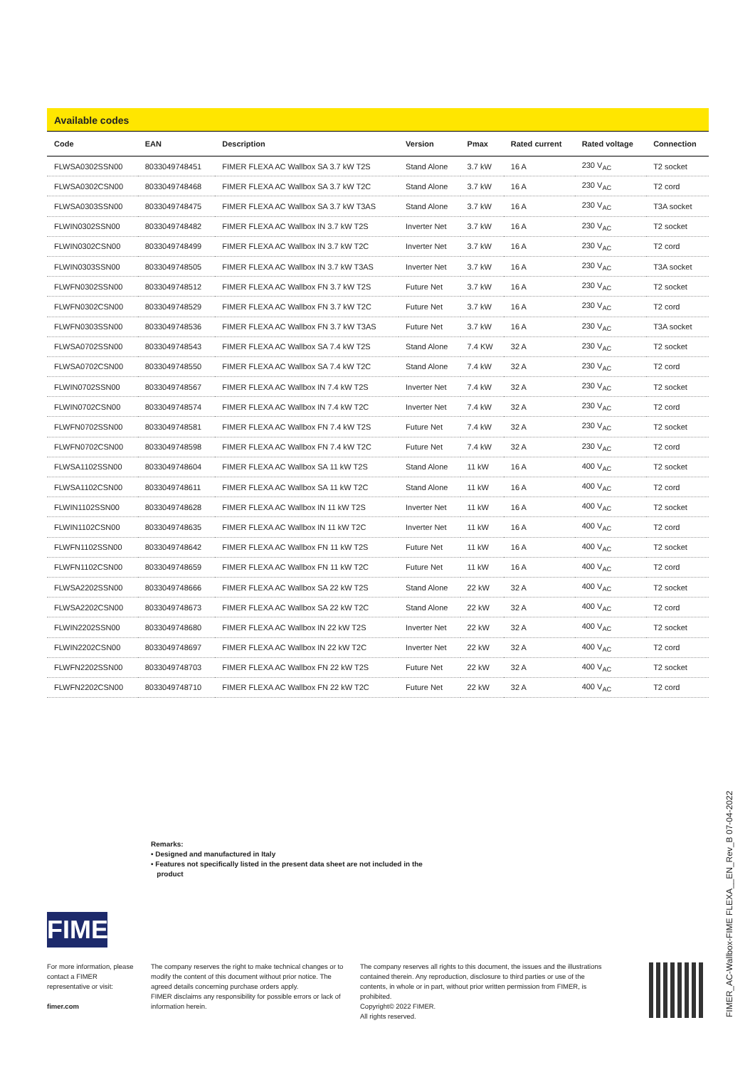Available codes
| Code | EAN | Description | Version | Pmax | Rated current | Rated voltage | Connection |
| --- | --- | --- | --- | --- | --- | --- | --- |
| FLWSA0302SSN00 | 8033049748451 | FIMER FLEXA AC Wallbox SA 3.7 kW T2S | Stand Alone | 3.7 kW | 16 A | 230 V<sub>AC</sub> | T2 socket |
| FLWSA0302CSN00 | 8033049748468 | FIMER FLEXA AC Wallbox SA 3.7 kW T2C | Stand Alone | 3.7 kW | 16 A | 230 V<sub>AC</sub> | T2 cord |
| FLWSA0303SSN00 | 8033049748475 | FIMER FLEXA AC Wallbox SA 3.7 kW T3AS | Stand Alone | 3.7 kW | 16 A | 230 V<sub>AC</sub> | T3A socket |
| FLWIN0302SSN00 | 8033049748482 | FIMER FLEXA AC Wallbox IN 3.7 kW T2S | Inverter Net | 3.7 kW | 16 A | 230 V<sub>AC</sub> | T2 socket |
| FLWIN0302CSN00 | 8033049748499 | FIMER FLEXA AC Wallbox IN 3.7 kW T2C | Inverter Net | 3.7 kW | 16 A | 230 V<sub>AC</sub> | T2 cord |
| FLWIN0303SSN00 | 8033049748505 | FIMER FLEXA AC Wallbox IN 3.7 kW T3AS | Inverter Net | 3.7 kW | 16 A | 230 V<sub>AC</sub> | T3A socket |
| FLWFN0302SSN00 | 8033049748512 | FIMER FLEXA AC Wallbox FN 3.7 kW T2S | Future Net | 3.7 kW | 16 A | 230 V<sub>AC</sub> | T2 socket |
| FLWFN0302CSN00 | 8033049748529 | FIMER FLEXA AC Wallbox FN 3.7 kW T2C | Future Net | 3.7 kW | 16 A | 230 V<sub>AC</sub> | T2 cord |
| FLWFN0303SSN00 | 8033049748536 | FIMER FLEXA AC Wallbox FN 3.7 kW T3AS | Future Net | 3.7 kW | 16 A | 230 V<sub>AC</sub> | T3A socket |
| FLWSA0702SSN00 | 8033049748543 | FIMER FLEXA AC Wallbox SA 7.4 kW T2S | Stand Alone | 7.4 KW | 32 A | 230 V<sub>AC</sub> | T2 socket |
| FLWSA0702CSN00 | 8033049748550 | FIMER FLEXA AC Wallbox SA 7.4 kW T2C | Stand Alone | 7.4 kW | 32 A | 230 V<sub>AC</sub> | T2 cord |
| FLWIN0702SSN00 | 8033049748567 | FIMER FLEXA AC Wallbox IN 7.4 kW T2S | Inverter Net | 7.4 kW | 32 A | 230 V<sub>AC</sub> | T2 socket |
| FLWIN0702CSN00 | 8033049748574 | FIMER FLEXA AC Wallbox IN 7.4 kW T2C | Inverter Net | 7.4 kW | 32 A | 230 V<sub>AC</sub> | T2 cord |
| FLWFN0702SSN00 | 8033049748581 | FIMER FLEXA AC Wallbox FN 7.4 kW T2S | Future Net | 7.4 kW | 32 A | 230 V<sub>AC</sub> | T2 socket |
| FLWFN0702CSN00 | 8033049748598 | FIMER FLEXA AC Wallbox FN 7.4 kW T2C | Future Net | 7.4 kW | 32 A | 230 V<sub>AC</sub> | T2 cord |
| FLWSA1102SSN00 | 8033049748604 | FIMER FLEXA AC Wallbox SA 11 kW T2S | Stand Alone | 11 kW | 16 A | 400 V<sub>AC</sub> | T2 socket |
| FLWSA1102CSN00 | 8033049748611 | FIMER FLEXA AC Wallbox SA 11 kW T2C | Stand Alone | 11 kW | 16 A | 400 V<sub>AC</sub> | T2 cord |
| FLWIN1102SSN00 | 8033049748628 | FIMER FLEXA AC Wallbox IN 11 kW T2S | Inverter Net | 11 kW | 16 A | 400 V<sub>AC</sub> | T2 socket |
| FLWIN1102CSN00 | 8033049748635 | FIMER FLEXA AC Wallbox IN 11 kW T2C | Inverter Net | 11 kW | 16 A | 400 V<sub>AC</sub> | T2 cord |
| FLWFN1102SSN00 | 8033049748642 | FIMER FLEXA AC Wallbox FN 11 kW T2S | Future Net | 11 kW | 16 A | 400 V<sub>AC</sub> | T2 socket |
| FLWFN1102CSN00 | 8033049748659 | FIMER FLEXA AC Wallbox FN 11 kW T2C | Future Net | 11 kW | 16 A | 400 V<sub>AC</sub> | T2 cord |
| FLWSA2202SSN00 | 8033049748666 | FIMER FLEXA AC Wallbox SA 22 kW T2S | Stand Alone | 22 kW | 32 A | 400 V<sub>AC</sub> | T2 socket |
| FLWSA2202CSN00 | 8033049748673 | FIMER FLEXA AC Wallbox SA 22 kW T2C | Stand Alone | 22 kW | 32 A | 400 V<sub>AC</sub> | T2 cord |
| FLWIN2202SSN00 | 8033049748680 | FIMER FLEXA AC Wallbox IN 22 kW T2S | Inverter Net | 22 kW | 32 A | 400 V<sub>AC</sub> | T2 socket |
| FLWIN2202CSN00 | 8033049748697 | FIMER FLEXA AC Wallbox IN 22 kW T2C | Inverter Net | 22 kW | 32 A | 400 V<sub>AC</sub> | T2 cord |
| FLWFN2202SSN00 | 8033049748703 | FIMER FLEXA AC Wallbox FN 22 kW T2S | Future Net | 22 kW | 32 A | 400 V<sub>AC</sub> | T2 socket |
| FLWFN2202CSN00 | 8033049748710 | FIMER FLEXA AC Wallbox FN 22 kW T2C | Future Net | 22 kW | 32 A | 400 V<sub>AC</sub> | T2 cord |
Remarks:
• Designed and manufactured in Italy
• Features not specifically listed in the present data sheet are not included in the
product
FIMER
For more information, please contact a FIMER representative or visit:
fimer.com
The company reserves the right to make technical changes or to modify the content of this document without prior notice. The agreed details concerning purchase orders apply.
FIMER disclaims any responsibility for possible errors or lack of information herein.
The company reserves all rights to this document, the issues and the illustrations contained therein. Any reproduction, disclosure to third parties or use of the contents, in whole or in part, without prior written permission from FIMER, is prohibited.
Copyright© 2022 FIMER.
All rights reserved.
FIMER_AC-Wallbox-FIME FLEXA__EN_Rev_B 07-04-2022